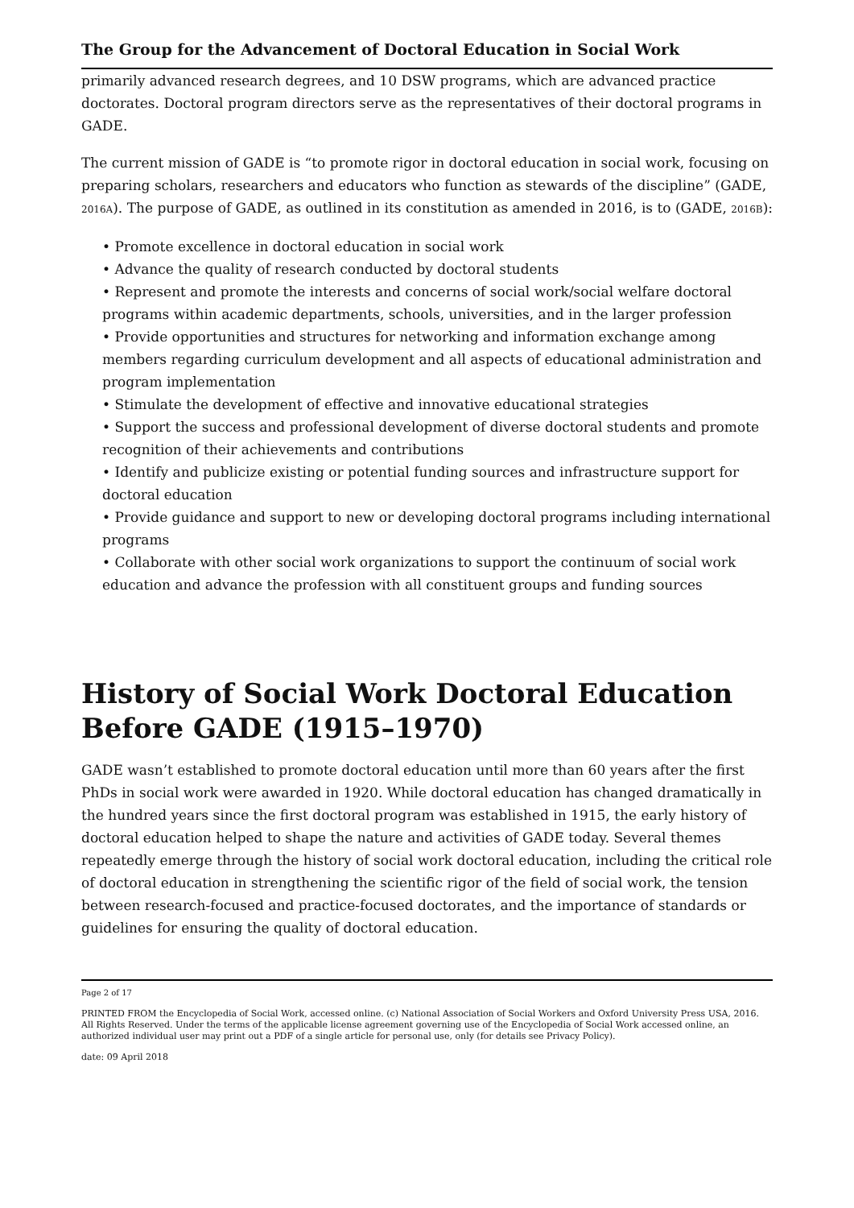The Group for the Advancement of Doctoral Education in Social Work
primarily advanced research degrees, and 10 DSW programs, which are advanced practice doctorates. Doctoral program directors serve as the representatives of their doctoral programs in GADE.
The current mission of GADE is “to promote rigor in doctoral education in social work, focusing on preparing scholars, researchers and educators who function as stewards of the discipline” (GADE, 2016A). The purpose of GADE, as outlined in its constitution as amended in 2016, is to (GADE, 2016B):
• Promote excellence in doctoral education in social work
• Advance the quality of research conducted by doctoral students
• Represent and promote the interests and concerns of social work/social welfare doctoral programs within academic departments, schools, universities, and in the larger profession
• Provide opportunities and structures for networking and information exchange among members regarding curriculum development and all aspects of educational administration and program implementation
• Stimulate the development of effective and innovative educational strategies
• Support the success and professional development of diverse doctoral students and promote recognition of their achievements and contributions
• Identify and publicize existing or potential funding sources and infrastructure support for doctoral education
• Provide guidance and support to new or developing doctoral programs including international programs
• Collaborate with other social work organizations to support the continuum of social work education and advance the profession with all constituent groups and funding sources
History of Social Work Doctoral Education Before GADE (1915–1970)
GADE wasn’t established to promote doctoral education until more than 60 years after the first PhDs in social work were awarded in 1920. While doctoral education has changed dramatically in the hundred years since the first doctoral program was established in 1915, the early history of doctoral education helped to shape the nature and activities of GADE today. Several themes repeatedly emerge through the history of social work doctoral education, including the critical role of doctoral education in strengthening the scientific rigor of the field of social work, the tension between research-focused and practice-focused doctorates, and the importance of standards or guidelines for ensuring the quality of doctoral education.
Page 2 of 17
PRINTED FROM the Encyclopedia of Social Work, accessed online. (c) National Association of Social Workers and Oxford University Press USA, 2016. All Rights Reserved. Under the terms of the applicable license agreement governing use of the Encyclopedia of Social Work accessed online, an authorized individual user may print out a PDF of a single article for personal use, only (for details see Privacy Policy).
date: 09 April 2018